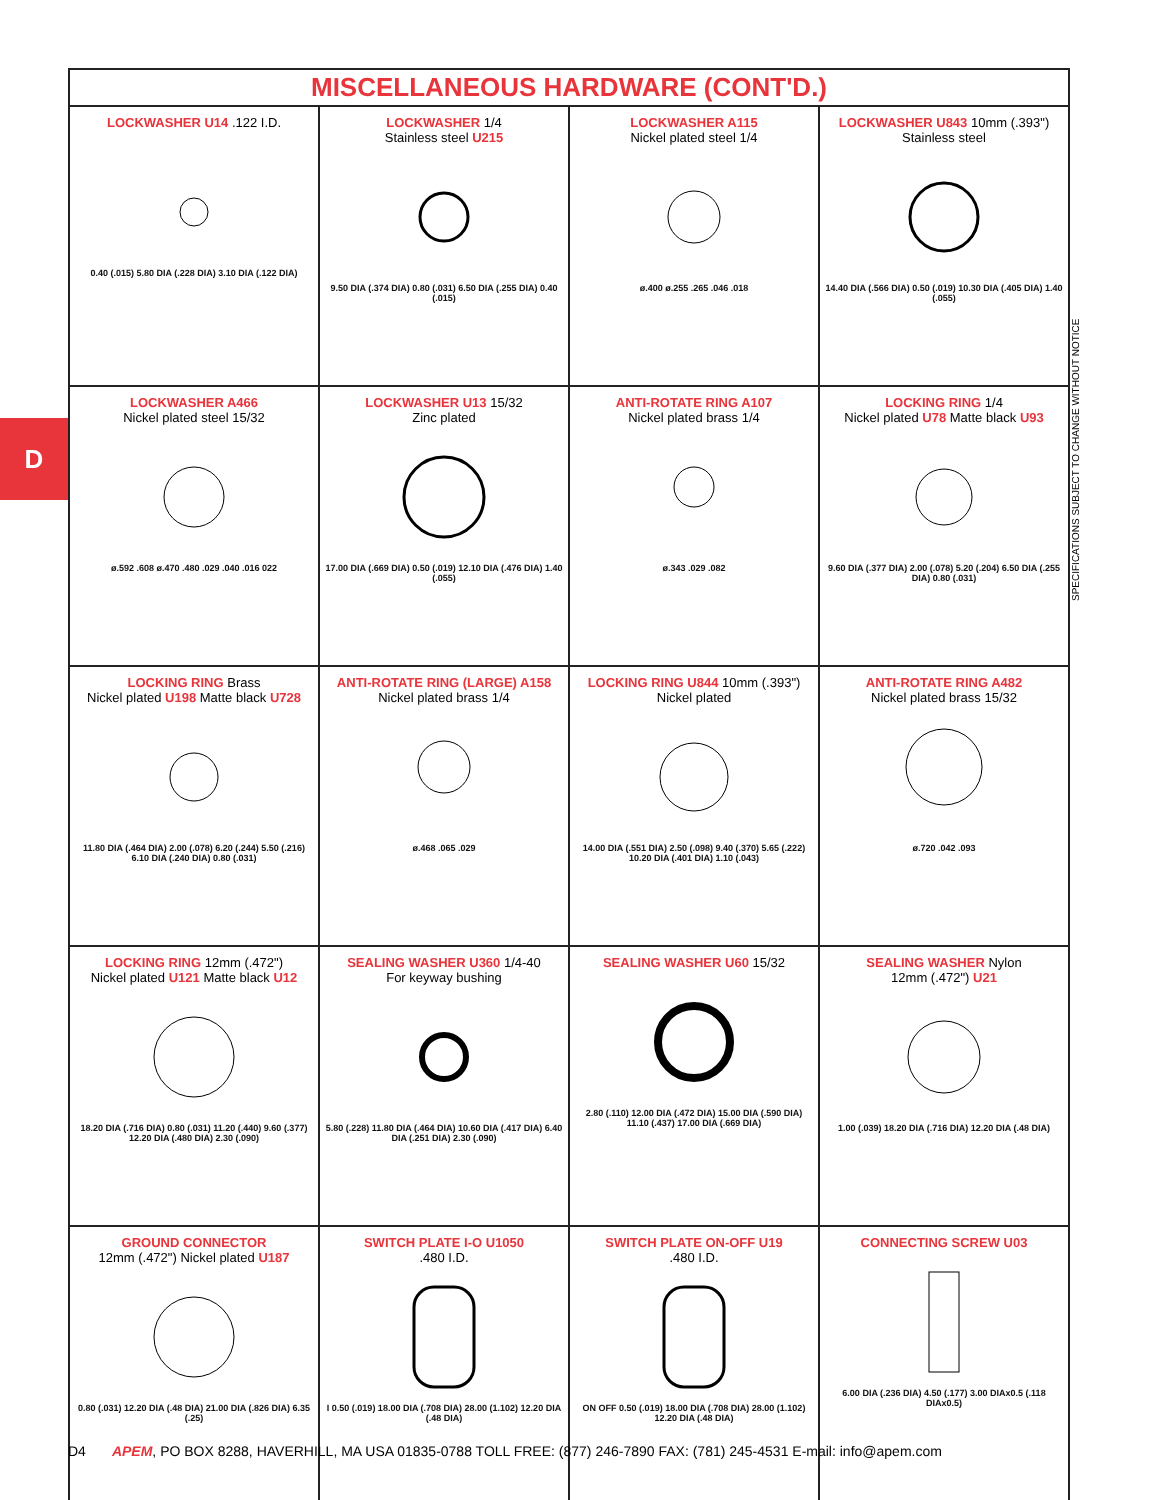D
| MISCELLANEOUS HARDWARE (CONT'D.) | | | |
| --- | --- | --- | --- |
| LOCKWASHER U14 .122 I.D. 0.40 (.015) 5.80 DIA (.228 DIA) 3.10 DIA (.122 DIA) | LOCKWASHER 1/4 Stainless steel U215 9.50 DIA (.374 DIA) 0.80 (.031) 6.50 DIA (.255 DIA) 0.40 (.015) | LOCKWASHER A115 Nickel plated steel 1/4 ø.400 ø.255 .265 .046 .018 | LOCKWASHER U843 10mm (.393") Stainless steel 14.40 DIA (.566 DIA) 0.50 (.019) 10.30 DIA (.405 DIA) 1.40 (.055) |
| LOCKWASHER A466 Nickel plated steel 15/32 ø.592 .608 ø.470 .480 .029 .040 .016 022 | LOCKWASHER U13 15/32 Zinc plated 17.00 DIA (.669 DIA) 0.50 (.019) 12.10 DIA (.476 DIA) 1.40 (.055) | ANTI-ROTATE RING A107 Nickel plated brass 1/4 ø.343 .029 .082 | LOCKING RING 1/4 Nickel plated U78 Matte black U93 9.60 DIA (.377 DIA) 2.00 (.078) 5.20 (.204) 6.50 DIA (.255 DIA) 0.80 (.031) |
| LOCKING RING Brass Nickel plated U198 Matte black U728 11.80 DIA (.464 DIA) 2.00 (.078) 6.20 (.244) 5.50 (.216) 6.10 DIA (.240 DIA) 0.80 (.031) | ANTI-ROTATE RING (LARGE) A158 Nickel plated brass 1/4 ø.468 .065 .029 | LOCKING RING U844 10mm (.393") Nickel plated 14.00 DIA (.551 DIA) 2.50 (.098) 9.40 (.370) 5.65 (.222) 10.20 DIA (.401 DIA) 1.10 (.043) | ANTI-ROTATE RING A482 Nickel plated brass 15/32 ø.720 .042 .093 |
| LOCKING RING 12mm (.472") Nickel plated U121 Matte black U12 18.20 DIA (.716 DIA) 0.80 (.031) 11.20 (.440) 9.60 (.377) 12.20 DIA (.480 DIA) 2.30 (.090) | SEALING WASHER U360 1/4-40 For keyway bushing 5.80 (.228) 11.80 DIA (.464 DIA) 10.60 DIA (.417 DIA) 6.40 DIA (.251 DIA) 2.30 (.090) | SEALING WASHER U60 15/32 2.80 (.110) 12.00 DIA (.472 DIA) 15.00 DIA (.590 DIA) 11.10 (.437) 17.00 DIA (.669 DIA) | SEALING WASHER Nylon 12mm (.472") U21 1.00 (.039) 18.20 DIA (.716 DIA) 12.20 DIA (.48 DIA) |
| GROUND CONNECTOR 12mm (.472") Nickel plated U187 0.80 (.031) 12.20 DIA (.48 DIA) 21.00 DIA (.826 DIA) 6.35 (.25) | SWITCH PLATE I-O U1050 .480 I.D. I 0.50 (.019) 18.00 DIA (.708 DIA) 28.00 (1.102) 12.20 DIA (.48 DIA) | SWITCH PLATE ON-OFF U19 .480 I.D. ON OFF 0.50 (.019) 18.00 DIA (.708 DIA) 28.00 (1.102) 12.20 DIA (.48 DIA) | CONNECTING SCREW U03 6.00 DIA (.236 DIA) 4.50 (.177) 3.00 DIAx0.5 (.118 DIAx0.5) |
SPECIFICATIONS SUBJECT TO CHANGE WITHOUT NOTICE
D4 APEM, PO BOX 8288, HAVERHILL, MA USA 01835-0788 TOLL FREE: (877) 246-7890 FAX: (781) 245-4531 E-mail: info@apem.com